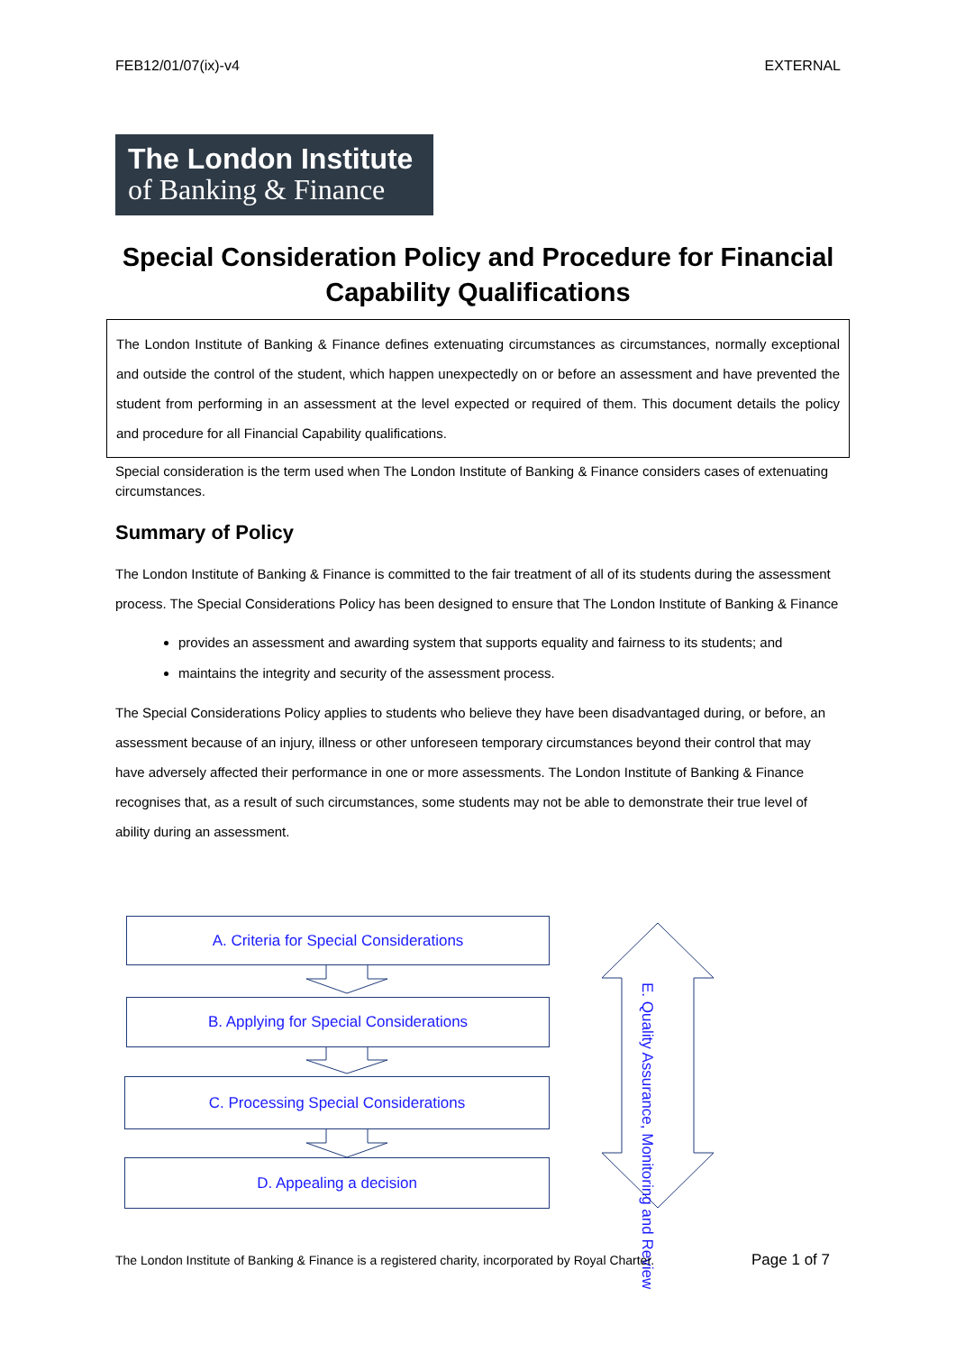FEB12/01/07(ix)-v4 EXTERNAL
The London Institute
of Banking & Finance
Special Consideration Policy and Procedure for Financial Capability Qualifications
The London Institute of Banking & Finance defines extenuating circumstances as circumstances, normally exceptional and outside the control of the student, which happen unexpectedly on or before an assessment and have prevented the student from performing in an assessment at the level expected or required of them. This document details the policy and procedure for all Financial Capability qualifications.
Special consideration is the term used when The London Institute of Banking & Finance considers cases of extenuating circumstances.
Summary of Policy
The London Institute of Banking & Finance is committed to the fair treatment of all of its students during the assessment process. The Special Considerations Policy has been designed to ensure that The London Institute of Banking & Finance
provides an assessment and awarding system that supports equality and fairness to its students; and
maintains the integrity and security of the assessment process.
The Special Considerations Policy applies to students who believe they have been disadvantaged during, or before, an assessment because of an injury, illness or other unforeseen temporary circumstances beyond their control that may have adversely affected their performance in one or more assessments. The London Institute of Banking & Finance recognises that, as a result of such circumstances, some students may not be able to demonstrate their true level of ability during an assessment.
A. Criteria for Special Considerations
B. Applying for Special Considerations
C. Processing Special Considerations
D. Appealing a decision
E. Quality Assurance, Monitoring and Review
The London Institute of Banking & Finance is a registered charity, incorporated by Royal Charter. Page 1 of 7